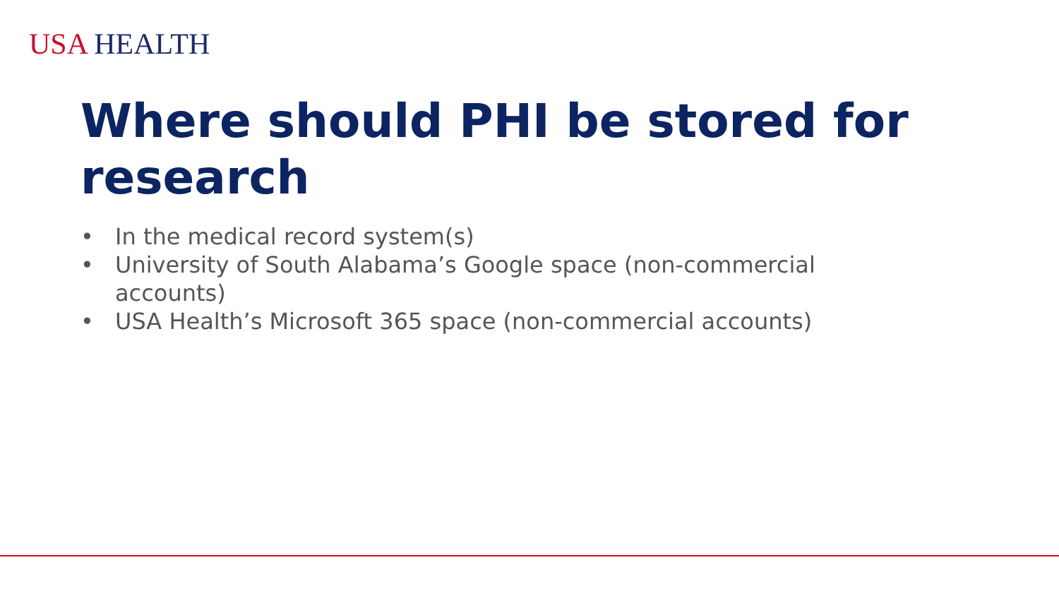USA HEALTH
Where should PHI be stored for research
• In the medical record system(s)
• University of South Alabama’s Google space (non-commercial accounts)
• USA Health’s Microsoft 365 space (non-commercial accounts)